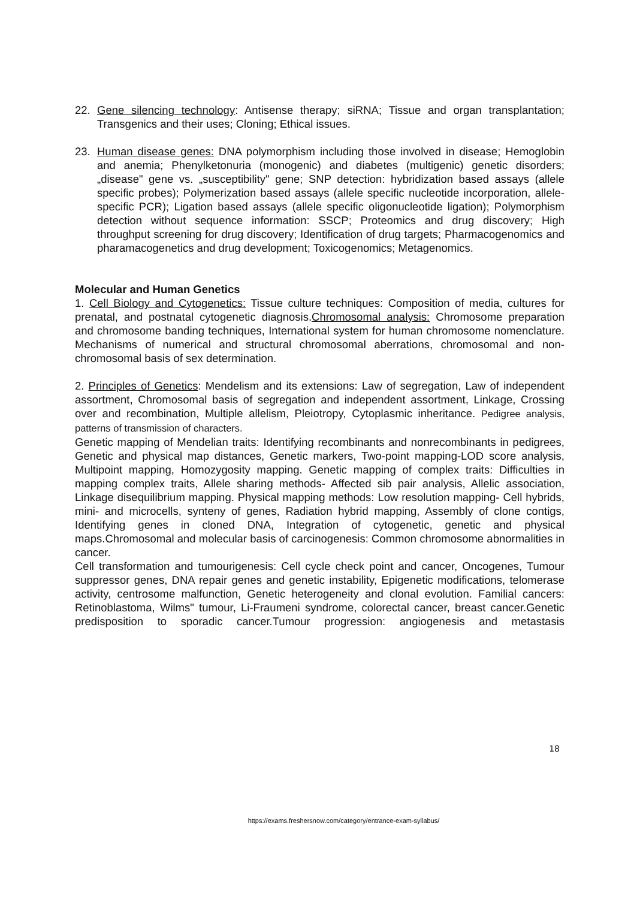22. Gene silencing technology: Antisense therapy; siRNA; Tissue and organ transplantation; Transgenics and their uses; Cloning; Ethical issues.
23. Human disease genes: DNA polymorphism including those involved in disease; Hemoglobin and anemia; Phenylketonuria (monogenic) and diabetes (multigenic) genetic disorders; „disease" gene vs. „susceptibility" gene; SNP detection: hybridization based assays (allele specific probes); Polymerization based assays (allele specific nucleotide incorporation, allele-specific PCR); Ligation based assays (allele specific oligonucleotide ligation); Polymorphism detection without sequence information: SSCP; Proteomics and drug discovery; High throughput screening for drug discovery; Identification of drug targets; Pharmacogenomics and pharamacogenetics and drug development; Toxicogenomics; Metagenomics.
Molecular and Human Genetics
1. Cell Biology and Cytogenetics: Tissue culture techniques: Composition of media, cultures for prenatal, and postnatal cytogenetic diagnosis.Chromosomal analysis: Chromosome preparation and chromosome banding techniques, International system for human chromosome nomenclature. Mechanisms of numerical and structural chromosomal aberrations, chromosomal and non-chromosomal basis of sex determination.
2. Principles of Genetics: Mendelism and its extensions: Law of segregation, Law of independent assortment, Chromosomal basis of segregation and independent assortment, Linkage, Crossing over and recombination, Multiple allelism, Pleiotropy, Cytoplasmic inheritance. Pedigree analysis, patterns of transmission of characters.
Genetic mapping of Mendelian traits: Identifying recombinants and nonrecombinants in pedigrees, Genetic and physical map distances, Genetic markers, Two-point mapping-LOD score analysis, Multipoint mapping, Homozygosity mapping. Genetic mapping of complex traits: Difficulties in mapping complex traits, Allele sharing methods- Affected sib pair analysis, Allelic association, Linkage disequilibrium mapping. Physical mapping methods: Low resolution mapping- Cell hybrids, mini- and microcells, synteny of genes, Radiation hybrid mapping, Assembly of clone contigs, Identifying genes in cloned DNA, Integration of cytogenetic, genetic and physical maps.Chromosomal and molecular basis of carcinogenesis: Common chromosome abnormalities in cancer.
Cell transformation and tumourigenesis: Cell cycle check point and cancer, Oncogenes, Tumour suppressor genes, DNA repair genes and genetic instability, Epigenetic modifications, telomerase activity, centrosome malfunction, Genetic heterogeneity and clonal evolution. Familial cancers: Retinoblastoma, Wilms" tumour, Li-Fraumeni syndrome, colorectal cancer, breast cancer.Genetic predisposition to sporadic cancer.Tumour progression: angiogenesis and metastasis
18
https://exams.freshersnow.com/category/entrance-exam-syllabus/